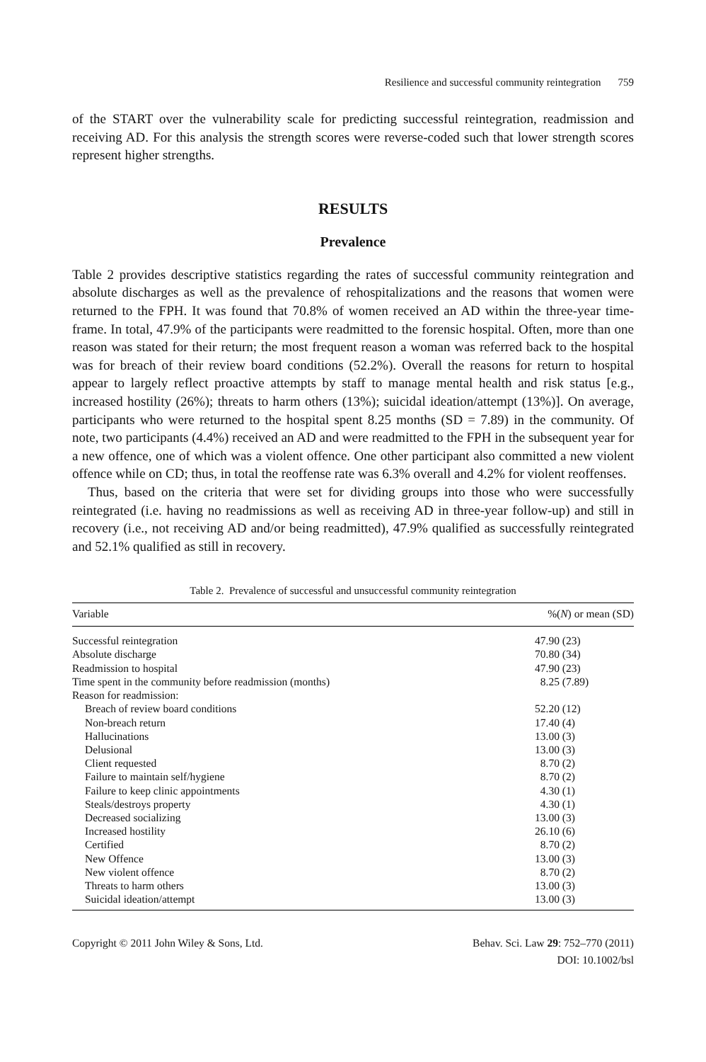Resilience and successful community reintegration 759
of the START over the vulnerability scale for predicting successful reintegration, readmission and receiving AD. For this analysis the strength scores were reverse-coded such that lower strength scores represent higher strengths.
RESULTS
Prevalence
Table 2 provides descriptive statistics regarding the rates of successful community reintegration and absolute discharges as well as the prevalence of rehospitalizations and the reasons that women were returned to the FPH. It was found that 70.8% of women received an AD within the three-year time-frame. In total, 47.9% of the participants were readmitted to the forensic hospital. Often, more than one reason was stated for their return; the most frequent reason a woman was referred back to the hospital was for breach of their review board conditions (52.2%). Overall the reasons for return to hospital appear to largely reflect proactive attempts by staff to manage mental health and risk status [e.g., increased hostility (26%); threats to harm others (13%); suicidal ideation/attempt (13%)]. On average, participants who were returned to the hospital spent 8.25 months (SD = 7.89) in the community. Of note, two participants (4.4%) received an AD and were readmitted to the FPH in the subsequent year for a new offence, one of which was a violent offence. One other participant also committed a new violent offence while on CD; thus, in total the reoffense rate was 6.3% overall and 4.2% for violent reoffenses.
Thus, based on the criteria that were set for dividing groups into those who were successfully reintegrated (i.e. having no readmissions as well as receiving AD in three-year follow-up) and still in recovery (i.e., not receiving AD and/or being readmitted), 47.9% qualified as successfully reintegrated and 52.1% qualified as still in recovery.
Table 2. Prevalence of successful and unsuccessful community reintegration
| Variable | %( N ) or mean (SD) |
| --- | --- |
| Successful reintegration | 47.90 (23) |
| Absolute discharge | 70.80 (34) |
| Readmission to hospital | 47.90 (23) |
| Time spent in the community before readmission (months) | 8.25 (7.89) |
| Reason for readmission: | |
| Breach of review board conditions | 52.20 (12) |
| Non-breach return | 17.40 (4) |
| Hallucinations | 13.00 (3) |
| Delusional | 13.00 (3) |
| Client requested | 8.70 (2) |
| Failure to maintain self/hygiene | 8.70 (2) |
| Failure to keep clinic appointments | 4.30 (1) |
| Steals/destroys property | 4.30 (1) |
| Decreased socializing | 13.00 (3) |
| Increased hostility | 26.10 (6) |
| Certified | 8.70 (2) |
| New Offence | 13.00 (3) |
| New violent offence | 8.70 (2) |
| Threats to harm others | 13.00 (3) |
| Suicidal ideation/attempt | 13.00 (3) |
Copyright © 2011 John Wiley & Sons, Ltd.
Behav. Sci. Law 29: 752–770 (2011)
DOI: 10.1002/bsl